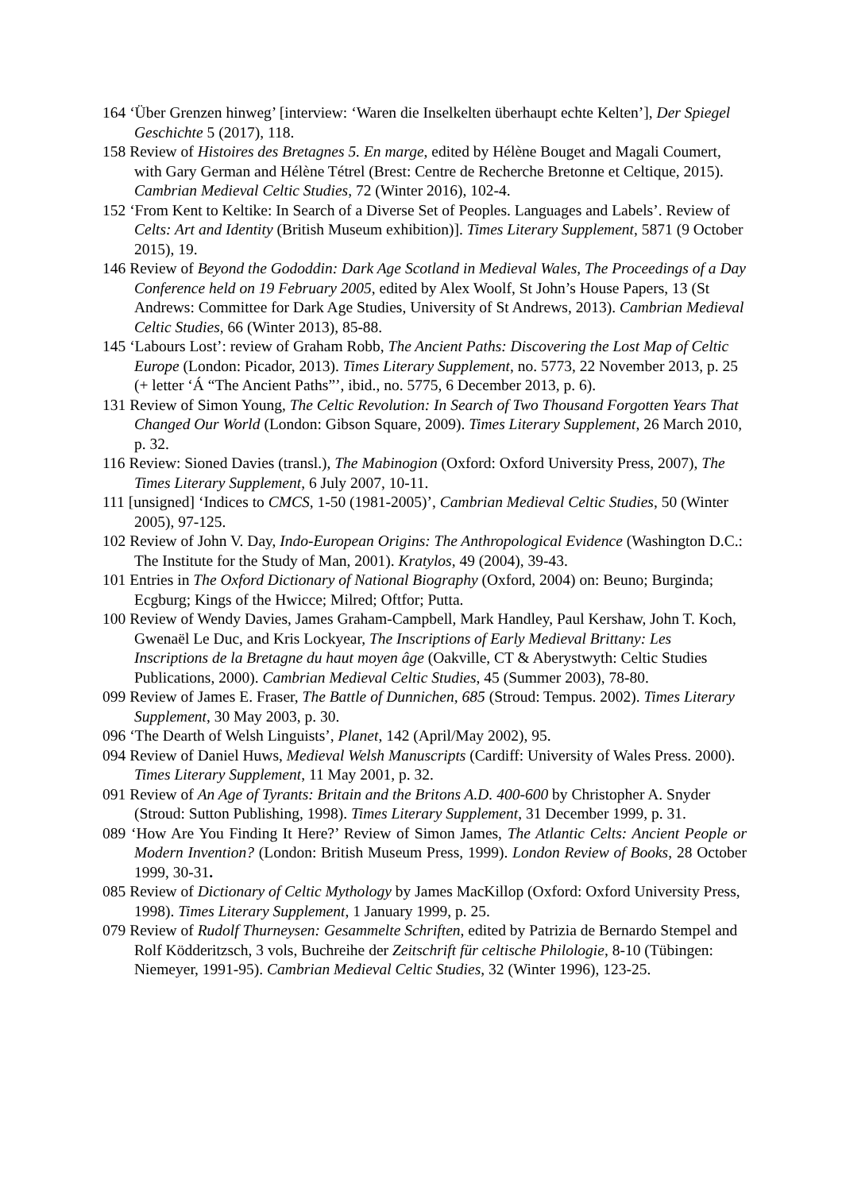164 ‘Über Grenzen hinweg’ [interview: ‘Waren die Inselkelten überhaupt echte Kelten’], Der Spiegel Geschichte 5 (2017), 118.
158 Review of Histoires des Bretagnes 5. En marge, edited by Hélène Bouget and Magali Coumert, with Gary German and Hélène Tétrel (Brest: Centre de Recherche Bretonne et Celtique, 2015). Cambrian Medieval Celtic Studies, 72 (Winter 2016), 102-4.
152 ‘From Kent to Keltike: In Search of a Diverse Set of Peoples. Languages and Labels’. Review of Celts: Art and Identity (British Museum exhibition)]. Times Literary Supplement, 5871 (9 October 2015), 19.
146 Review of Beyond the Gododdin: Dark Age Scotland in Medieval Wales, The Proceedings of a Day Conference held on 19 February 2005, edited by Alex Woolf, St John’s House Papers, 13 (St Andrews: Committee for Dark Age Studies, University of St Andrews, 2013). Cambrian Medieval Celtic Studies, 66 (Winter 2013), 85-88.
145 ‘Labours Lost’: review of Graham Robb, The Ancient Paths: Discovering the Lost Map of Celtic Europe (London: Picador, 2013). Times Literary Supplement, no. 5773, 22 November 2013, p. 25 (+ letter ‘Á “The Ancient Paths”’, ibid., no. 5775, 6 December 2013, p. 6).
131 Review of Simon Young, The Celtic Revolution: In Search of Two Thousand Forgotten Years That Changed Our World (London: Gibson Square, 2009). Times Literary Supplement, 26 March 2010, p. 32.
116 Review: Sioned Davies (transl.), The Mabinogion (Oxford: Oxford University Press, 2007), The Times Literary Supplement, 6 July 2007, 10-11.
111 [unsigned] ‘Indices to CMCS, 1-50 (1981-2005)’, Cambrian Medieval Celtic Studies, 50 (Winter 2005), 97-125.
102 Review of John V. Day, Indo-European Origins: The Anthropological Evidence (Washington D.C.: The Institute for the Study of Man, 2001). Kratylos, 49 (2004), 39-43.
101 Entries in The Oxford Dictionary of National Biography (Oxford, 2004) on: Beuno; Burginda; Ecgburg; Kings of the Hwicce; Milred; Oftfor; Putta.
100 Review of Wendy Davies, James Graham-Campbell, Mark Handley, Paul Kershaw, John T. Koch, Gwenaël Le Duc, and Kris Lockyear, The Inscriptions of Early Medieval Brittany: Les Inscriptions de la Bretagne du haut moyen âge (Oakville, CT & Aberystwyth: Celtic Studies Publications, 2000). Cambrian Medieval Celtic Studies, 45 (Summer 2003), 78-80.
099 Review of James E. Fraser, The Battle of Dunnichen, 685 (Stroud: Tempus. 2002). Times Literary Supplement, 30 May 2003, p. 30.
096 ‘The Dearth of Welsh Linguists’, Planet, 142 (April/May 2002), 95.
094 Review of Daniel Huws, Medieval Welsh Manuscripts (Cardiff: University of Wales Press. 2000). Times Literary Supplement, 11 May 2001, p. 32.
091 Review of An Age of Tyrants: Britain and the Britons A.D. 400-600 by Christopher A. Snyder (Stroud: Sutton Publishing, 1998). Times Literary Supplement, 31 December 1999, p. 31.
089 ‘How Are You Finding It Here?’ Review of Simon James, The Atlantic Celts: Ancient People or Modern Invention? (London: British Museum Press, 1999). London Review of Books, 28 October 1999, 30-31.
085 Review of Dictionary of Celtic Mythology by James MacKillop (Oxford: Oxford University Press, 1998). Times Literary Supplement, 1 January 1999, p. 25.
079 Review of Rudolf Thurneysen: Gesammelte Schriften, edited by Patrizia de Bernardo Stempel and Rolf Ködderitzsch, 3 vols, Buchreihe der Zeitschrift für celtische Philologie, 8-10 (Tübingen: Niemeyer, 1991-95). Cambrian Medieval Celtic Studies, 32 (Winter 1996), 123-25.